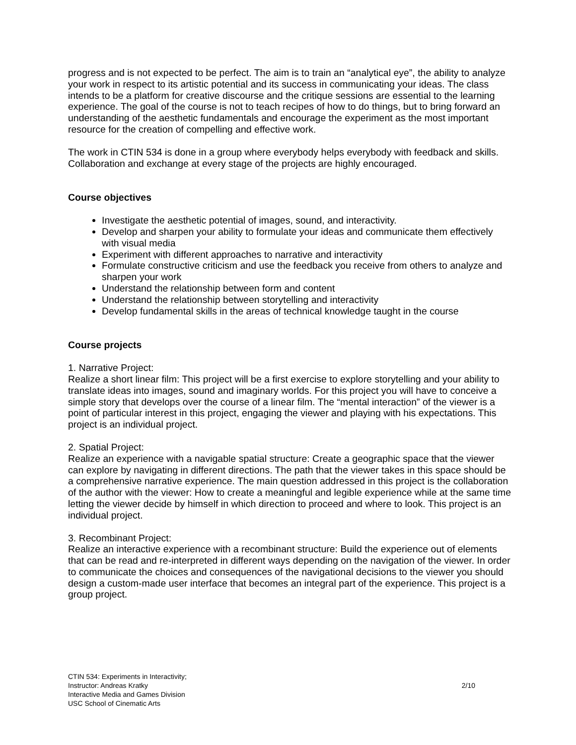progress and is not expected to be perfect. The aim is to train an “analytical eye”, the ability to analyze your work in respect to its artistic potential and its success in communicating your ideas. The class intends to be a platform for creative discourse and the critique sessions are essential to the learning experience. The goal of the course is not to teach recipes of how to do things, but to bring forward an understanding of the aesthetic fundamentals and encourage the experiment as the most important resource for the creation of compelling and effective work.
The work in CTIN 534 is done in a group where everybody helps everybody with feedback and skills. Collaboration and exchange at every stage of the projects are highly encouraged.
Course objectives
Investigate the aesthetic potential of images, sound, and interactivity.
Develop and sharpen your ability to formulate your ideas and communicate them effectively with visual media
Experiment with different approaches to narrative and interactivity
Formulate constructive criticism and use the feedback you receive from others to analyze and sharpen your work
Understand the relationship between form and content
Understand the relationship between storytelling and interactivity
Develop fundamental skills in the areas of technical knowledge taught in the course
Course projects
1. Narrative Project:
Realize a short linear film: This project will be a first exercise to explore storytelling and your ability to translate ideas into images, sound and imaginary worlds. For this project you will have to conceive a simple story that develops over the course of a linear film. The “mental interaction” of the viewer is a point of particular interest in this project, engaging the viewer and playing with his expectations. This project is an individual project.
2. Spatial Project:
Realize an experience with a navigable spatial structure: Create a geographic space that the viewer can explore by navigating in different directions. The path that the viewer takes in this space should be a comprehensive narrative experience. The main question addressed in this project is the collaboration of the author with the viewer: How to create a meaningful and legible experience while at the same time letting the viewer decide by himself in which direction to proceed and where to look. This project is an individual project.
3. Recombinant Project:
Realize an interactive experience with a recombinant structure: Build the experience out of elements that can be read and re-interpreted in different ways depending on the navigation of the viewer. In order to communicate the choices and consequences of the navigational decisions to the viewer you should design a custom-made user interface that becomes an integral part of the experience. This project is a group project.
CTIN 534: Experiments in Interactivity;
Instructor: Andreas Kratky
Interactive Media and Games Division
USC School of Cinematic Arts
2/10